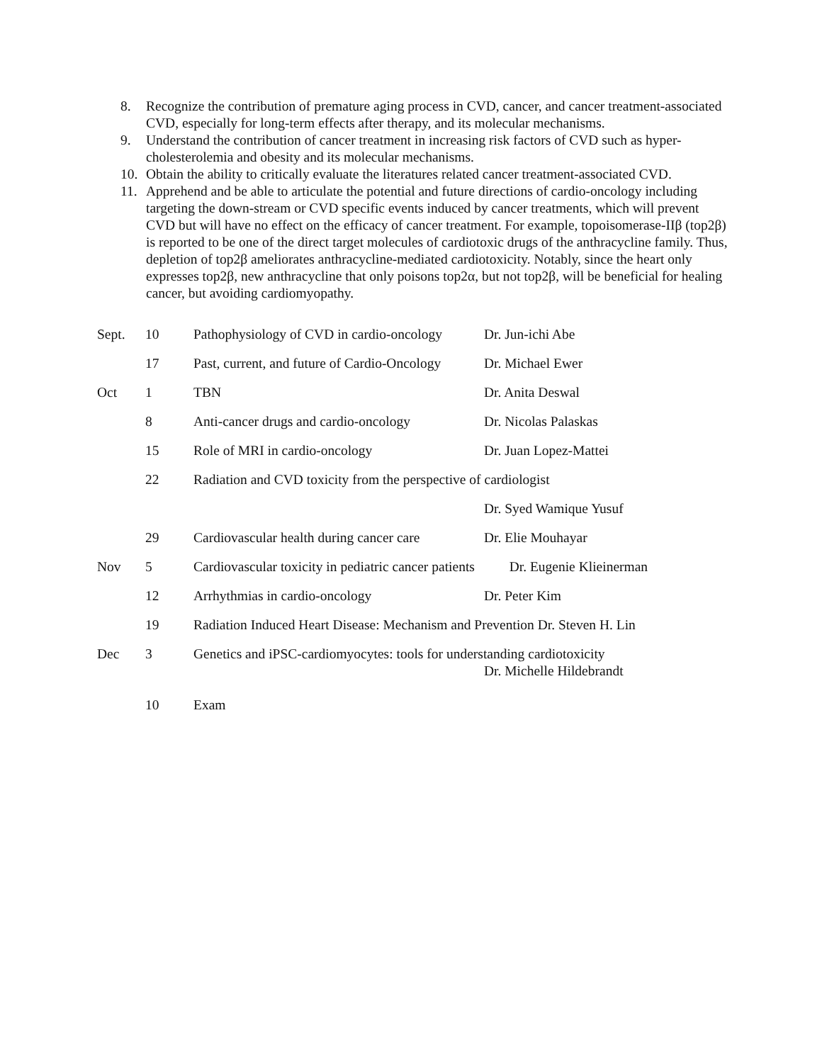8. Recognize the contribution of premature aging process in CVD, cancer, and cancer treatment-associated CVD, especially for long-term effects after therapy, and its molecular mechanisms.
9. Understand the contribution of cancer treatment in increasing risk factors of CVD such as hyper-cholesterolemia and obesity and its molecular mechanisms.
10. Obtain the ability to critically evaluate the literatures related cancer treatment-associated CVD.
11. Apprehend and be able to articulate the potential and future directions of cardio-oncology including targeting the down-stream or CVD specific events induced by cancer treatments, which will prevent CVD but will have no effect on the efficacy of cancer treatment. For example, topoisomerase-IIβ (top2β) is reported to be one of the direct target molecules of cardiotoxic drugs of the anthracycline family. Thus, depletion of top2β ameliorates anthracycline-mediated cardiotoxicity. Notably, since the heart only expresses top2β, new anthracycline that only poisons top2α, but not top2β, will be beneficial for healing cancer, but avoiding cardiomyopathy.
| Sept. | 10 | Pathophysiology of CVD in cardio-oncology | Dr. Jun-ichi Abe |
| | 17 | Past, current, and future of Cardio-Oncology | Dr. Michael Ewer |
| Oct | 1 | TBN | Dr. Anita Deswal |
| | 8 | Anti-cancer drugs and cardio-oncology | Dr. Nicolas Palaskas |
| | 15 | Role of MRI in cardio-oncology | Dr. Juan Lopez-Mattei |
| | 22 | Radiation and CVD toxicity from the perspective of cardiologist | |
| | | | Dr. Syed Wamique Yusuf |
| | 29 | Cardiovascular health during cancer care | Dr. Elie Mouhayar |
| Nov | 5 | Cardiovascular toxicity in pediatric cancer patients Dr. Eugenie Klieinerman | |
| | 12 | Arrhythmias in cardio-oncology | Dr. Peter Kim |
| | 19 | Radiation Induced Heart Disease: Mechanism and Prevention Dr. Steven H. Lin | |
| Dec | 3 | Genetics and iPSC-cardiomyocytes: tools for understanding cardiotoxicity Dr. Michelle Hildebrandt | |
| | 10 | Exam | |